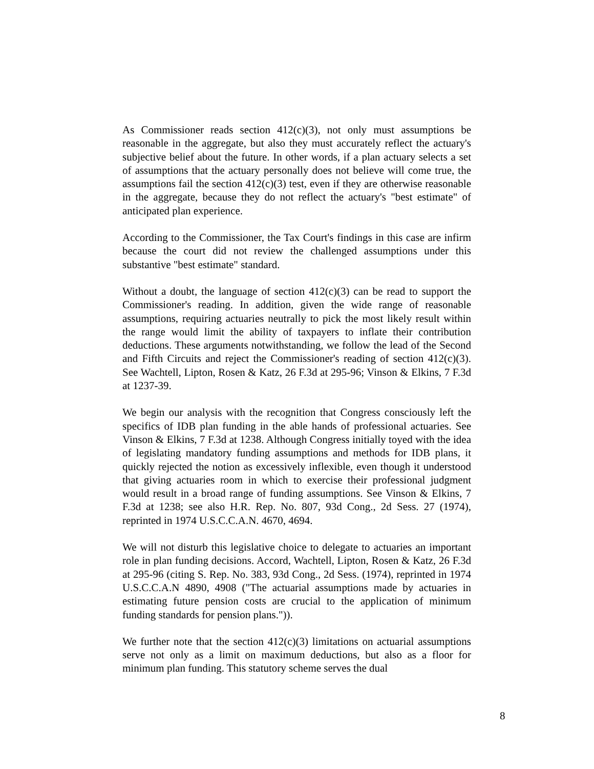As Commissioner reads section 412(c)(3), not only must assumptions be reasonable in the aggregate, but also they must accurately reflect the actuary's subjective belief about the future. In other words, if a plan actuary selects a set of assumptions that the actuary personally does not believe will come true, the assumptions fail the section 412(c)(3) test, even if they are otherwise reasonable in the aggregate, because they do not reflect the actuary's "best estimate" of anticipated plan experience.
According to the Commissioner, the Tax Court's findings in this case are infirm because the court did not review the challenged assumptions under this substantive "best estimate" standard.
Without a doubt, the language of section 412(c)(3) can be read to support the Commissioner's reading. In addition, given the wide range of reasonable assumptions, requiring actuaries neutrally to pick the most likely result within the range would limit the ability of taxpayers to inflate their contribution deductions. These arguments notwithstanding, we follow the lead of the Second and Fifth Circuits and reject the Commissioner's reading of section 412(c)(3). See Wachtell, Lipton, Rosen & Katz, 26 F.3d at 295-96; Vinson & Elkins, 7 F.3d at 1237-39.
We begin our analysis with the recognition that Congress consciously left the specifics of IDB plan funding in the able hands of professional actuaries. See Vinson & Elkins, 7 F.3d at 1238. Although Congress initially toyed with the idea of legislating mandatory funding assumptions and methods for IDB plans, it quickly rejected the notion as excessively inflexible, even though it understood that giving actuaries room in which to exercise their professional judgment would result in a broad range of funding assumptions. See Vinson & Elkins, 7 F.3d at 1238; see also H.R. Rep. No. 807, 93d Cong., 2d Sess. 27 (1974), reprinted in 1974 U.S.C.C.A.N. 4670, 4694.
We will not disturb this legislative choice to delegate to actuaries an important role in plan funding decisions. Accord, Wachtell, Lipton, Rosen & Katz, 26 F.3d at 295-96 (citing S. Rep. No. 383, 93d Cong., 2d Sess. (1974), reprinted in 1974 U.S.C.C.A.N 4890, 4908 ("The actuarial assumptions made by actuaries in estimating future pension costs are crucial to the application of minimum funding standards for pension plans.")).
We further note that the section 412(c)(3) limitations on actuarial assumptions serve not only as a limit on maximum deductions, but also as a floor for minimum plan funding. This statutory scheme serves the dual
8